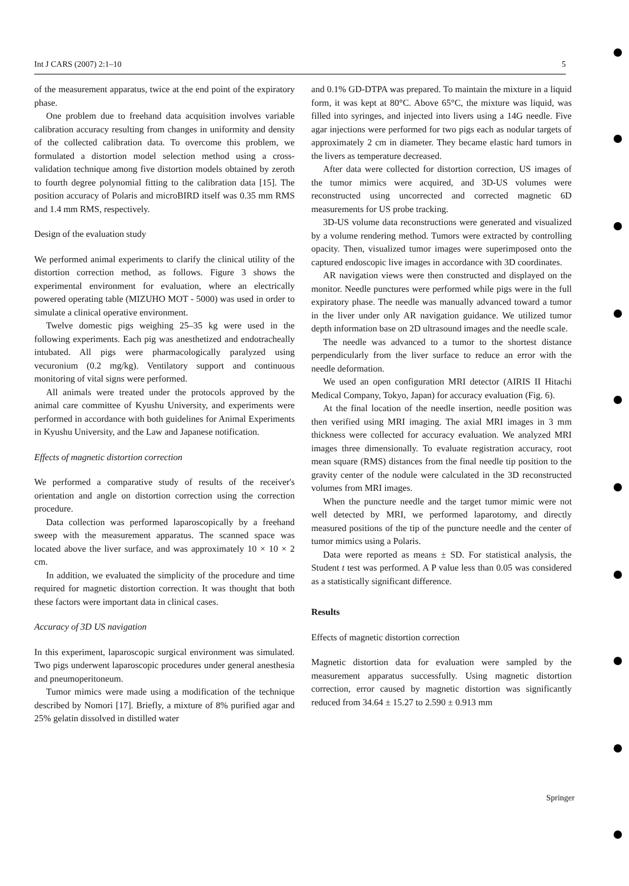Int J CARS (2007) 2:1–10 5
of the measurement apparatus, twice at the end point of the expiratory phase.
One problem due to freehand data acquisition involves variable calibration accuracy resulting from changes in uniformity and density of the collected calibration data. To overcome this problem, we formulated a distortion model selection method using a cross-validation technique among five distortion models obtained by zeroth to fourth degree polynomial fitting to the calibration data [15]. The position accuracy of Polaris and microBIRD itself was 0.35 mm RMS and 1.4 mm RMS, respectively.
Design of the evaluation study
We performed animal experiments to clarify the clinical utility of the distortion correction method, as follows. Figure 3 shows the experimental environment for evaluation, where an electrically powered operating table (MIZUHO MOT - 5000) was used in order to simulate a clinical operative environment.
Twelve domestic pigs weighing 25–35 kg were used in the following experiments. Each pig was anesthetized and endotracheally intubated. All pigs were pharmacologically paralyzed using vecuronium (0.2 mg/kg). Ventilatory support and continuous monitoring of vital signs were performed.
All animals were treated under the protocols approved by the animal care committee of Kyushu University, and experiments were performed in accordance with both guidelines for Animal Experiments in Kyushu University, and the Law and Japanese notification.
Effects of magnetic distortion correction
We performed a comparative study of results of the receiver's orientation and angle on distortion correction using the correction procedure.
Data collection was performed laparoscopically by a freehand sweep with the measurement apparatus. The scanned space was located above the liver surface, and was approximately 10 × 10 × 2 cm.
In addition, we evaluated the simplicity of the procedure and time required for magnetic distortion correction. It was thought that both these factors were important data in clinical cases.
Accuracy of 3D US navigation
In this experiment, laparoscopic surgical environment was simulated. Two pigs underwent laparoscopic procedures under general anesthesia and pneumoperitoneum.
Tumor mimics were made using a modification of the technique described by Nomori [17]. Briefly, a mixture of 8% purified agar and 25% gelatin dissolved in distilled water
and 0.1% GD-DTPA was prepared. To maintain the mixture in a liquid form, it was kept at 80°C. Above 65°C, the mixture was liquid, was filled into syringes, and injected into livers using a 14G needle. Five agar injections were performed for two pigs each as nodular targets of approximately 2 cm in diameter. They became elastic hard tumors in the livers as temperature decreased.
After data were collected for distortion correction, US images of the tumor mimics were acquired, and 3D-US volumes were reconstructed using uncorrected and corrected magnetic 6D measurements for US probe tracking.
3D-US volume data reconstructions were generated and visualized by a volume rendering method. Tumors were extracted by controlling opacity. Then, visualized tumor images were superimposed onto the captured endoscopic live images in accordance with 3D coordinates.
AR navigation views were then constructed and displayed on the monitor. Needle punctures were performed while pigs were in the full expiratory phase. The needle was manually advanced toward a tumor in the liver under only AR navigation guidance. We utilized tumor depth information base on 2D ultrasound images and the needle scale.
The needle was advanced to a tumor to the shortest distance perpendicularly from the liver surface to reduce an error with the needle deformation.
We used an open configuration MRI detector (AIRIS II Hitachi Medical Company, Tokyo, Japan) for accuracy evaluation (Fig. 6).
At the final location of the needle insertion, needle position was then verified using MRI imaging. The axial MRI images in 3 mm thickness were collected for accuracy evaluation. We analyzed MRI images three dimensionally. To evaluate registration accuracy, root mean square (RMS) distances from the final needle tip position to the gravity center of the nodule were calculated in the 3D reconstructed volumes from MRI images.
When the puncture needle and the target tumor mimic were not well detected by MRI, we performed laparotomy, and directly measured positions of the tip of the puncture needle and the center of tumor mimics using a Polaris.
Data were reported as means ± SD. For statistical analysis, the Student t test was performed. A P value less than 0.05 was considered as a statistically significant difference.
Results
Effects of magnetic distortion correction
Magnetic distortion data for evaluation were sampled by the measurement apparatus successfully. Using magnetic distortion correction, error caused by magnetic distortion was significantly reduced from 34.64 ± 15.27 to 2.590 ± 0.913 mm
Springer